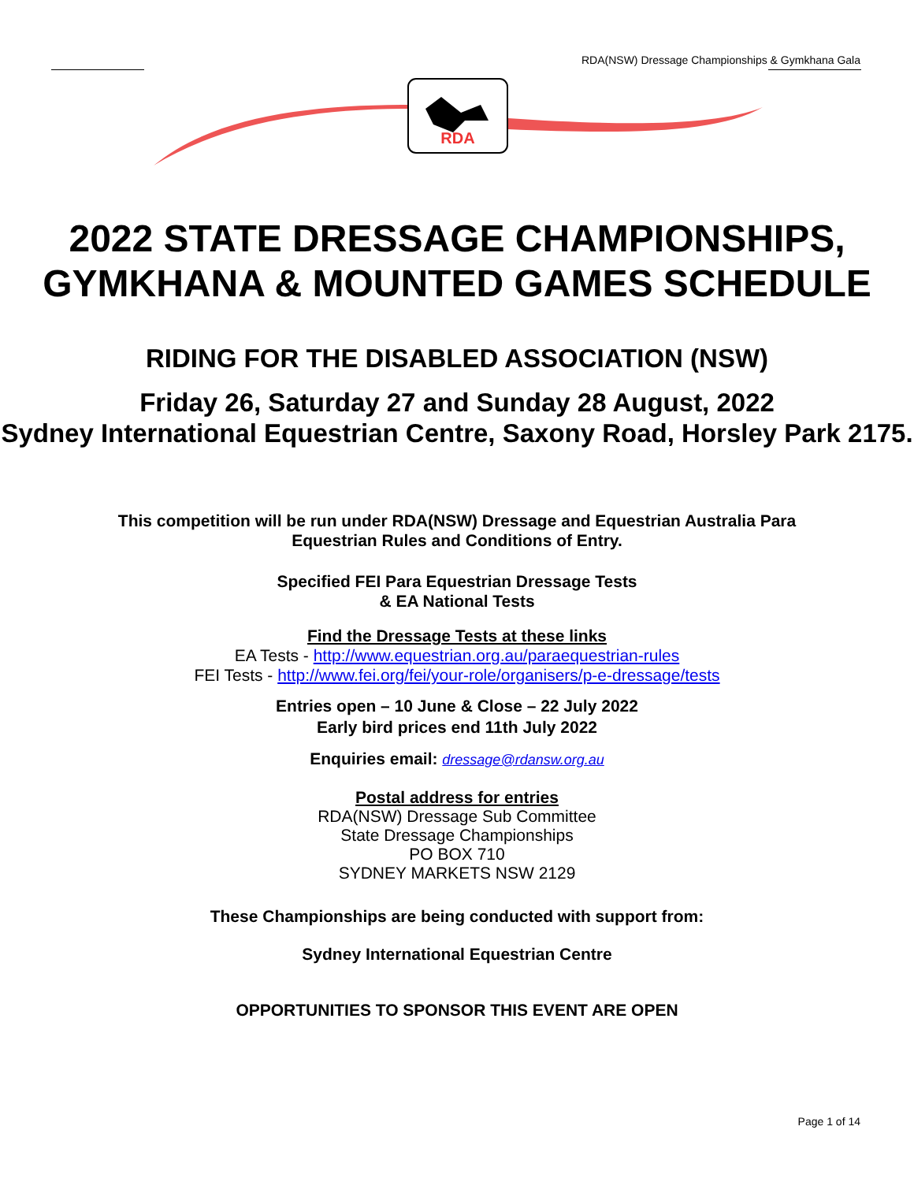RDA(NSW) Dressage Championships & Gymkhana Gala
RDA
2022 STATE DRESSAGE CHAMPIONSHIPS, GYMKHANA & MOUNTED GAMES SCHEDULE
RIDING FOR THE DISABLED ASSOCIATION (NSW)
Friday 26, Saturday 27 and Sunday 28 August, 2022
Sydney International Equestrian Centre, Saxony Road, Horsley Park 2175.
This competition will be run under RDA(NSW) Dressage and Equestrian Australia Para Equestrian Rules and Conditions of Entry.
Specified FEI Para Equestrian Dressage Tests
& EA National Tests
Find the Dressage Tests at these links
EA Tests - http://www.equestrian.org.au/paraequestrian-rules
FEI Tests - http://www.fei.org/fei/your-role/organisers/p-e-dressage/tests
Entries open – 10 June & Close – 22 July 2022
Early bird prices end 11th July 2022
Enquiries email: dressage@rdansw.org.au
Postal address for entries
RDA(NSW) Dressage Sub Committee
State Dressage Championships
PO BOX 710
SYDNEY MARKETS NSW 2129
These Championships are being conducted with support from:
Sydney International Equestrian Centre
OPPORTUNITIES TO SPONSOR THIS EVENT ARE OPEN
Page 1 of 14